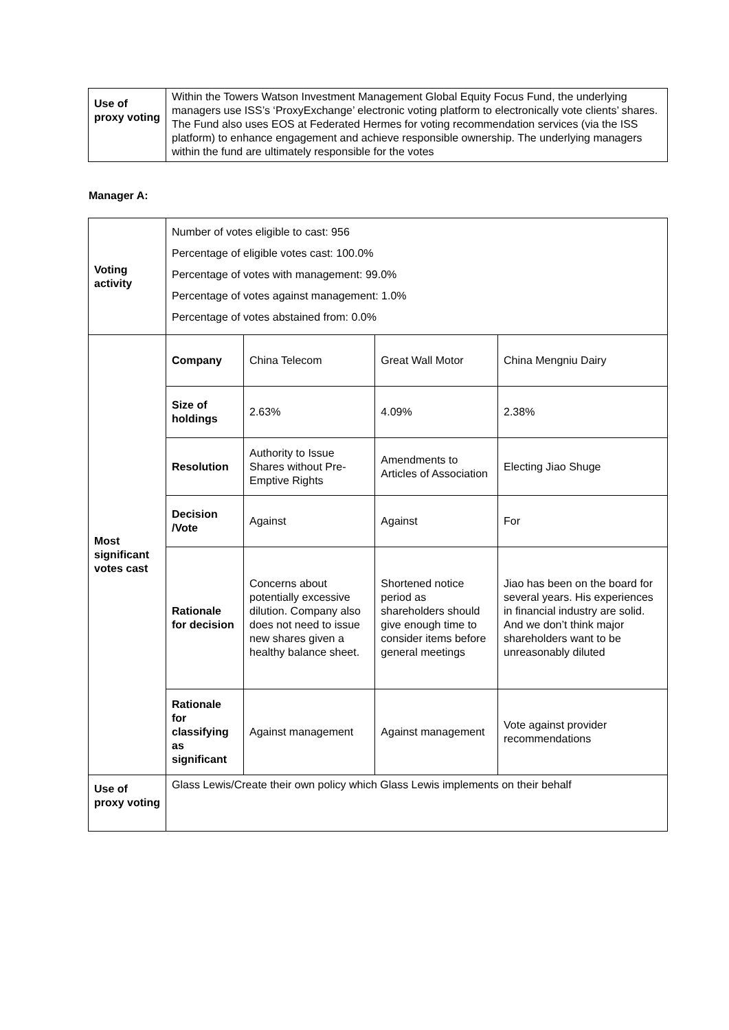| Use of proxy voting | Within the Towers Watson Investment Management Global Equity Focus Fund, the underlying managers use ISS’s ‘ProxyExchange’ electronic voting platform to electronically vote clients’ shares. The Fund also uses EOS at Federated Hermes for voting recommendation services (via the ISS platform) to enhance engagement and achieve responsible ownership. The underlying managers within the fund are ultimately responsible for the votes |
Manager A:
| Voting activity | Number of votes eligible to cast: 956 Percentage of eligible votes cast: 100.0% Percentage of votes with management: 99.0% Percentage of votes against management: 1.0% Percentage of votes abstained from: 0.0% | | | |
| Most significant votes cast | Company | China Telecom | Great Wall Motor | China Mengniu Dairy |
| | Size of holdings | 2.63% | 4.09% | 2.38% |
| | Resolution | Authority to Issue Shares without Pre-Emptive Rights | Amendments to Articles of Association | Electing Jiao Shuge |
| | Decision /Vote | Against | Against | For |
| | Rationale for decision | Concerns about potentially excessive dilution. Company also does not need to issue new shares given a healthy balance sheet. | Shortened notice period as shareholders should give enough time to consider items before general meetings | Jiao has been on the board for several years. His experiences in financial industry are solid. And we don’t think major shareholders want to be unreasonably diluted |
| | Rationale for classifying as significant | Against management | Against management | Vote against provider recommendations |
| Use of proxy voting | Glass Lewis/Create their own policy which Glass Lewis implements on their behalf | | | |